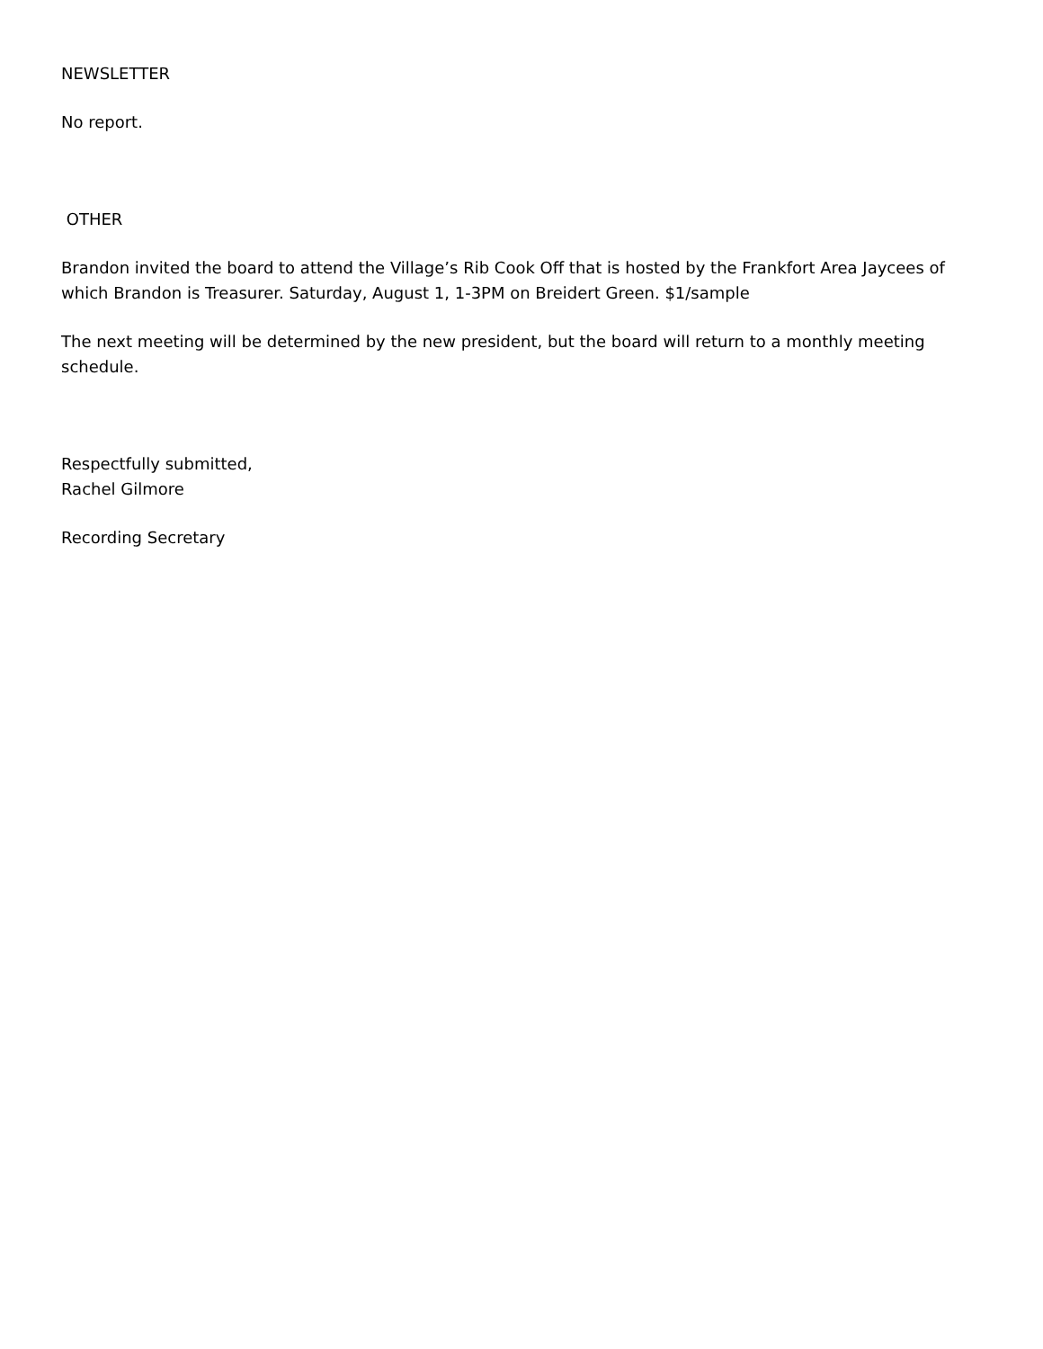NEWSLETTER
No report.
OTHER
Brandon invited the board to attend the Village’s Rib Cook Off that is hosted by the Frankfort Area Jaycees of which Brandon is Treasurer. Saturday, August 1, 1-3PM on Breidert Green. $1/sample
The next meeting will be determined by the new president, but the board will return to a monthly meeting schedule.
Respectfully submitted,
Rachel Gilmore
Recording Secretary